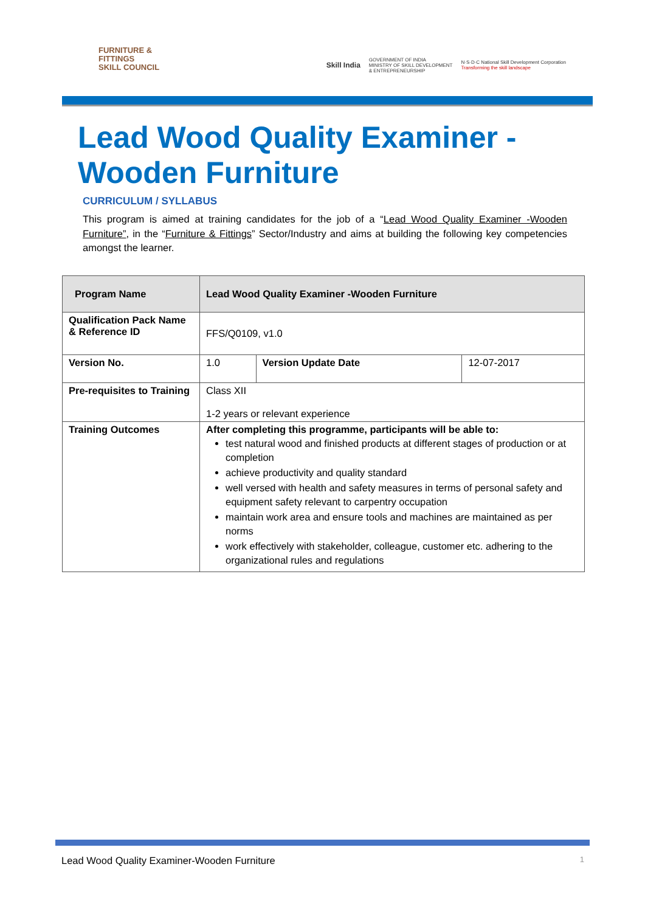FURNITURE &
FITTINGS
SKILL COUNCIL
Skill India
GOVERNMENT OF INDIA
MINISTRY OF SKILL DEVELOPMENT
& ENTREPRENEURSHIP
N·S·D·C National Skill Development Corporation
Transforming the skill landscape
Lead Wood Quality Examiner -
Wooden Furniture
CURRICULUM / SYLLABUS
This program is aimed at training candidates for the job of a “Lead Wood Quality Examiner -Wooden Furniture”, in the “Furniture & Fittings” Sector/Industry and aims at building the following key competencies amongst the learner.
| Program Name | Lead Wood Quality Examiner -Wooden Furniture | | |
| --- | --- | --- | --- |
| Qualification Pack Name & Reference ID | FFS/Q0109, v1.0 | | |
| Version No. | 1.0 | Version Update Date | 12-07-2017 |
| Pre-requisites to Training | Class XII 1-2 years or relevant experience | | |
| Training Outcomes | After completing this programme, participants will be able to: test natural wood and finished products at different stages of production or at completion achieve productivity and quality standard well versed with health and safety measures in terms of personal safety and equipment safety relevant to carpentry occupation maintain work area and ensure tools and machines are maintained as per norms work effectively with stakeholder, colleague, customer etc. adhering to the organizational rules and regulations | | |
Lead Wood Quality Examiner-Wooden Furniture 1